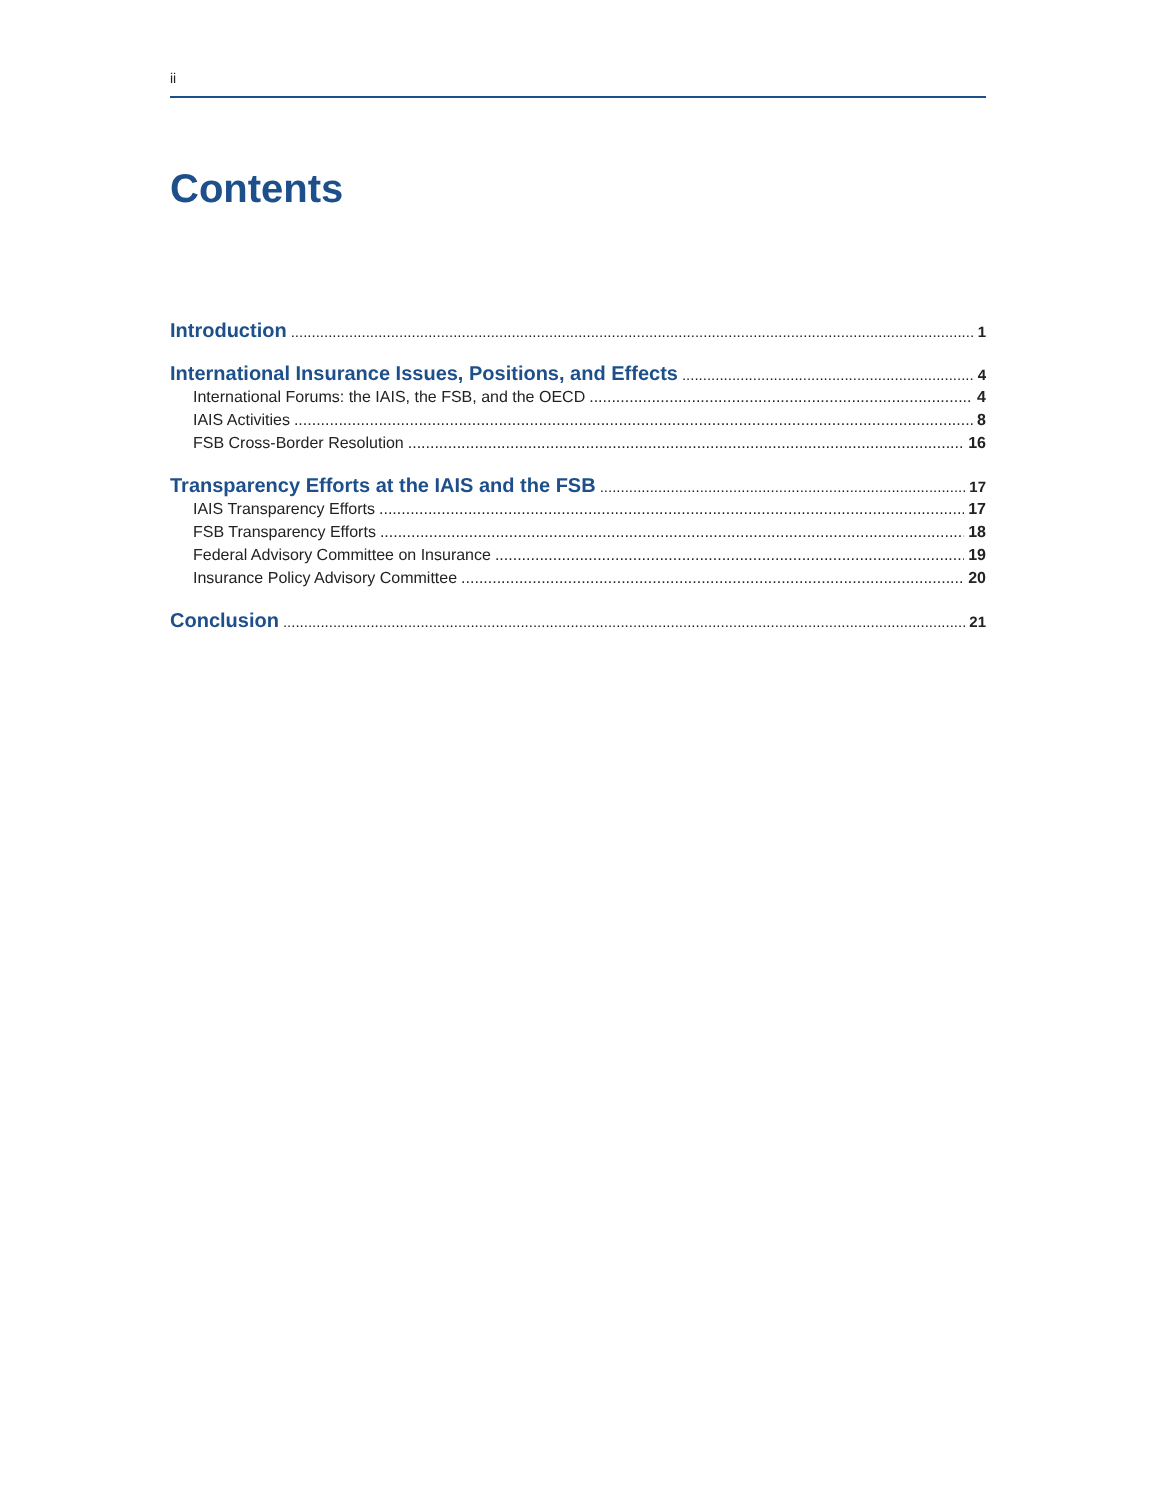ii
Contents
Introduction 1
International Insurance Issues, Positions, and Effects 4
International Forums: the IAIS, the FSB, and the OECD 4
IAIS Activities 8
FSB Cross-Border Resolution 16
Transparency Efforts at the IAIS and the FSB 17
IAIS Transparency Efforts 17
FSB Transparency Efforts 18
Federal Advisory Committee on Insurance 19
Insurance Policy Advisory Committee 20
Conclusion 21